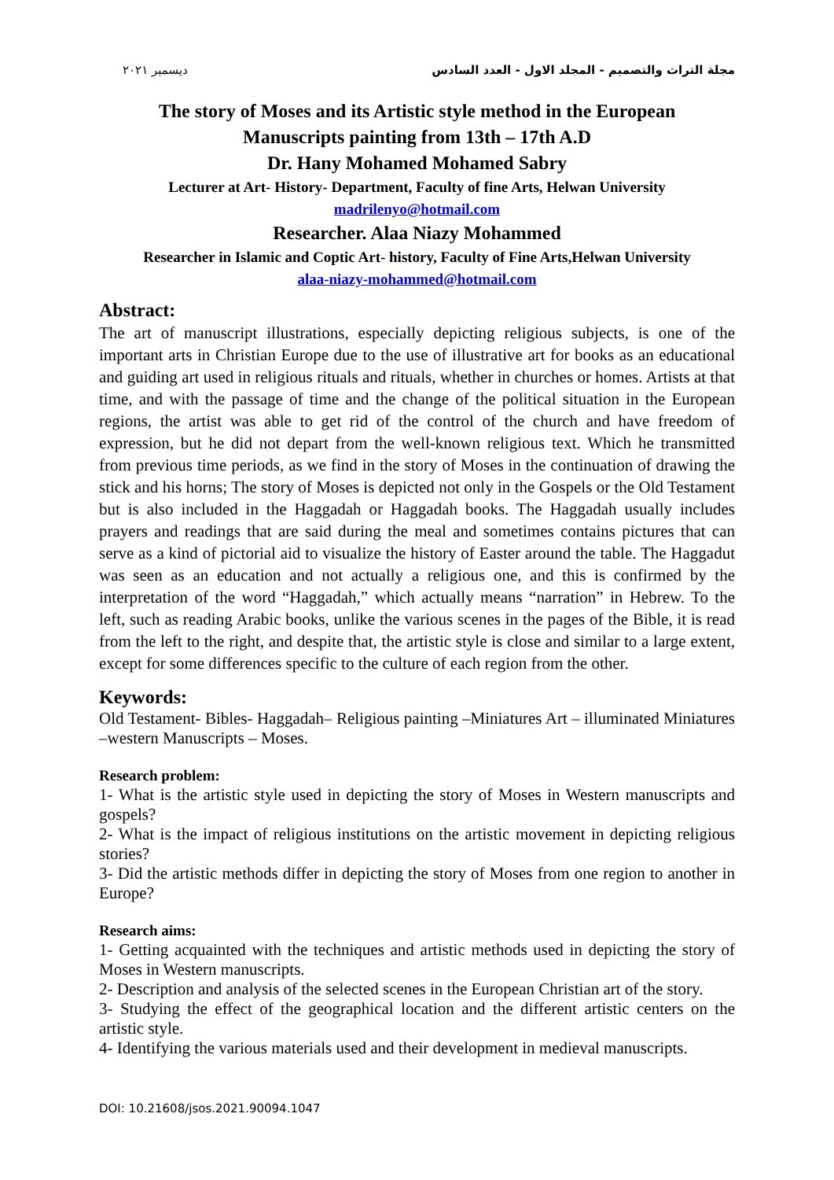مجلة التراث والتصميم - المجلد الاول - العدد السادس ديسمبر ٢٠٢١
The story of Moses and its Artistic style method in the European
Manuscripts painting from 13th – 17th A.D
Dr. Hany Mohamed Mohamed Sabry
Lecturer at Art- History- Department, Faculty of fine Arts, Helwan University
madrilenyo@hotmail.com
Researcher. Alaa Niazy Mohammed
Researcher in Islamic and Coptic Art- history, Faculty of Fine Arts,Helwan University
alaa-niazy-mohammed@hotmail.com
Abstract:
The art of manuscript illustrations, especially depicting religious subjects, is one of the important arts in Christian Europe due to the use of illustrative art for books as an educational and guiding art used in religious rituals and rituals, whether in churches or homes. Artists at that time, and with the passage of time and the change of the political situation in the European regions, the artist was able to get rid of the control of the church and have freedom of expression, but he did not depart from the well-known religious text. Which he transmitted from previous time periods, as we find in the story of Moses in the continuation of drawing the stick and his horns; The story of Moses is depicted not only in the Gospels or the Old Testament but is also included in the Haggadah or Haggadah books. The Haggadah usually includes prayers and readings that are said during the meal and sometimes contains pictures that can serve as a kind of pictorial aid to visualize the history of Easter around the table. The Haggadut was seen as an education and not actually a religious one, and this is confirmed by the interpretation of the word “Haggadah,” which actually means “narration” in Hebrew. To the left, such as reading Arabic books, unlike the various scenes in the pages of the Bible, it is read from the left to the right, and despite that, the artistic style is close and similar to a large extent, except for some differences specific to the culture of each region from the other.
Keywords:
Old Testament- Bibles- Haggadah– Religious painting –Miniatures Art – illuminated Miniatures –western Manuscripts – Moses.
Research problem:
1- What is the artistic style used in depicting the story of Moses in Western manuscripts and gospels?
2- What is the impact of religious institutions on the artistic movement in depicting religious stories?
3- Did the artistic methods differ in depicting the story of Moses from one region to another in Europe?
Research aims:
1- Getting acquainted with the techniques and artistic methods used in depicting the story of Moses in Western manuscripts.
2- Description and analysis of the selected scenes in the European Christian art of the story.
3- Studying the effect of the geographical location and the different artistic centers on the artistic style.
4- Identifying the various materials used and their development in medieval manuscripts.
DOI: 10.21608/jsos.2021.90094.1047